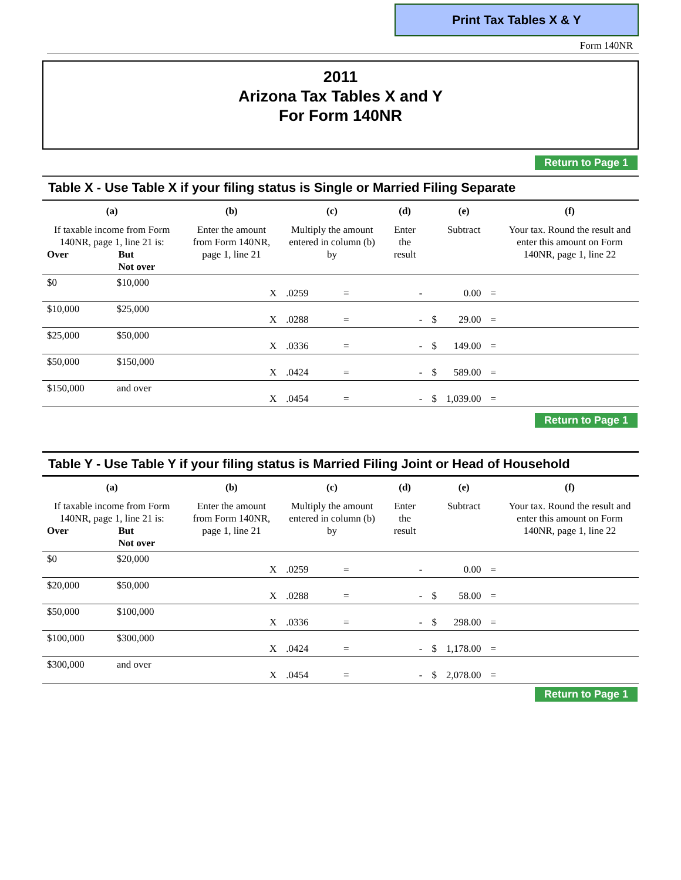Print Tax Tables X & Y
Form 140NR
2011
Arizona Tax Tables X and Y
For Form 140NR
Return to Page 1
Table X - Use Table X if your filing status is Single or Married Filing Separate
| (a) | | (b) | (c) | | | (d) | (e) | | | (f) |
| --- | --- | --- | --- | --- | --- | --- | --- | --- | --- | --- |
| If taxable income from Form 140NR, page 1, line 21 is: Over But Not over | | Enter the amount from Form 140NR, page 1, line 21 | Multiply the amount entered in column (b) by | | | Enter the result | Subtract | | | Your tax. Round the result and enter this amount on Form 140NR, page 1, line 22 |
| $0 | $10,000 | X | .0259 | = | | - | | 0.00 | = | |
| $10,000 | $25,000 | X | .0288 | = | | - | $ | 29.00 | = | |
| $25,000 | $50,000 | X | .0336 | = | | - | $ | 149.00 | = | |
| $50,000 | $150,000 | X | .0424 | = | | - | $ | 589.00 | = | |
| $150,000 | and over | X | .0454 | = | | - | $ | 1,039.00 | = | |
Return to Page 1
Table Y - Use Table Y if your filing status is Married Filing Joint or Head of Household
| (a) | | (b) | (c) | | | (d) | (e) | | | (f) |
| --- | --- | --- | --- | --- | --- | --- | --- | --- | --- | --- |
| If taxable income from Form 140NR, page 1, line 21 is: Over But Not over | | Enter the amount from Form 140NR, page 1, line 21 | Multiply the amount entered in column (b) by | | | Enter the result | Subtract | | | Your tax. Round the result and enter this amount on Form 140NR, page 1, line 22 |
| $0 | $20,000 | X | .0259 | = | | - | | 0.00 | = | |
| $20,000 | $50,000 | X | .0288 | = | | - | $ | 58.00 | = | |
| $50,000 | $100,000 | X | .0336 | = | | - | $ | 298.00 | = | |
| $100,000 | $300,000 | X | .0424 | = | | - | $ | 1,178.00 | = | |
| $300,000 | and over | X | .0454 | = | | - | $ | 2,078.00 | = | |
Return to Page 1